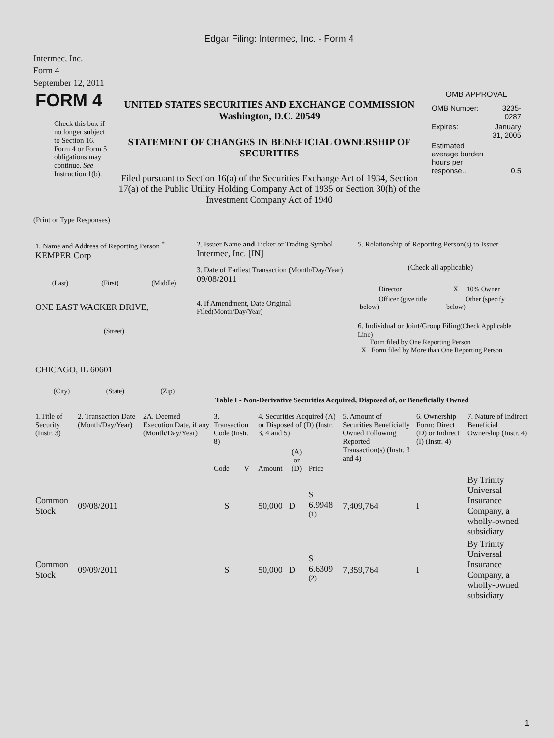Edgar Filing: Intermec, Inc. - Form 4
Intermec, Inc.
Form 4
September 12, 2011
| FORM 4 Check this box if no longer subject to Section 16. Form 4 or Form 5 obligations may continue. See Instruction 1(b). | UNITED STATES SECURITIES AND EXCHANGE COMMISSION Washington, D.C. 20549 STATEMENT OF CHANGES IN BENEFICIAL OWNERSHIP OF SECURITIES Filed pursuant to Section 16(a) of the Securities Exchange Act of 1934, Section 17(a) of the Public Utility Holding Company Act of 1935 or Section 30(h) of the Investment Company Act of 1940 | OMB APPROVAL / OMB Number: / 3235-0287 / / Expires: / January 31, 2005 / / Estimated average burden hours per response... / 0.5 / |
(Print or Type Responses)
| 1. Name and Address of Reporting Person <sup>*</sup> KEMPER Corp (Last) (First) (Middle) ONE EAST WACKER DRIVE, (Street) CHICAGO, IL 60601 (City) (State) (Zip) | 2. Issuer Name and Ticker or Trading Symbol Intermec, Inc. [IN] 3. Date of Earliest Transaction (Month/Day/Year) 09/08/2011 4. If Amendment, Date Original Filed (Month/Day/Year) | 5. Relationship of Reporting Person(s) to Issuer (Check all applicable) / _____ Director / __X__ 10% Owner / / _____ Officer (give title below) / _____ Other (specify below) / 6. Individual or Joint/Group Filing (Check Applicable Line) ___ Form filed by One Reporting Person _X_ Form filed by More than One Reporting Person |
Table I - Non-Derivative Securities Acquired, Disposed of, or Beneficially Owned
| 1.Title of Security (Instr. 3) | 2. Transaction Date (Month/Day/Year) | 2A. Deemed Execution Date, if any (Month/Day/Year) | 3. Transaction Code (Instr. 8) | | 4. Securities Acquired (A) or Disposed of (D) (Instr. 3, 4 and 5) | | | 5. Amount of Securities Beneficially Owned Following Reported Transaction(s) (Instr. 3 and 4) | 6. Ownership Form: Direct (D) or Indirect (I) (Instr. 4) | 7. Nature of Indirect Beneficial Ownership (Instr. 4) |
| --- | --- | --- | --- | --- | --- | --- | --- | --- | --- | --- |
| | | | Code | V | Amount | (A) or (D) | Price | | | |
| Common Stock | 09/08/2011 | | S | | 50,000 | D | $ 6.9948 <sup>(1)</sup> | 7,409,764 | I | By Trinity Universal Insurance Company, a wholly-owned subsidiary |
| Common Stock | 09/09/2011 | | S | | 50,000 | D | $ 6.6309 <sup>(2)</sup> | 7,359,764 | I | By Trinity Universal Insurance Company, a wholly-owned subsidiary |
1